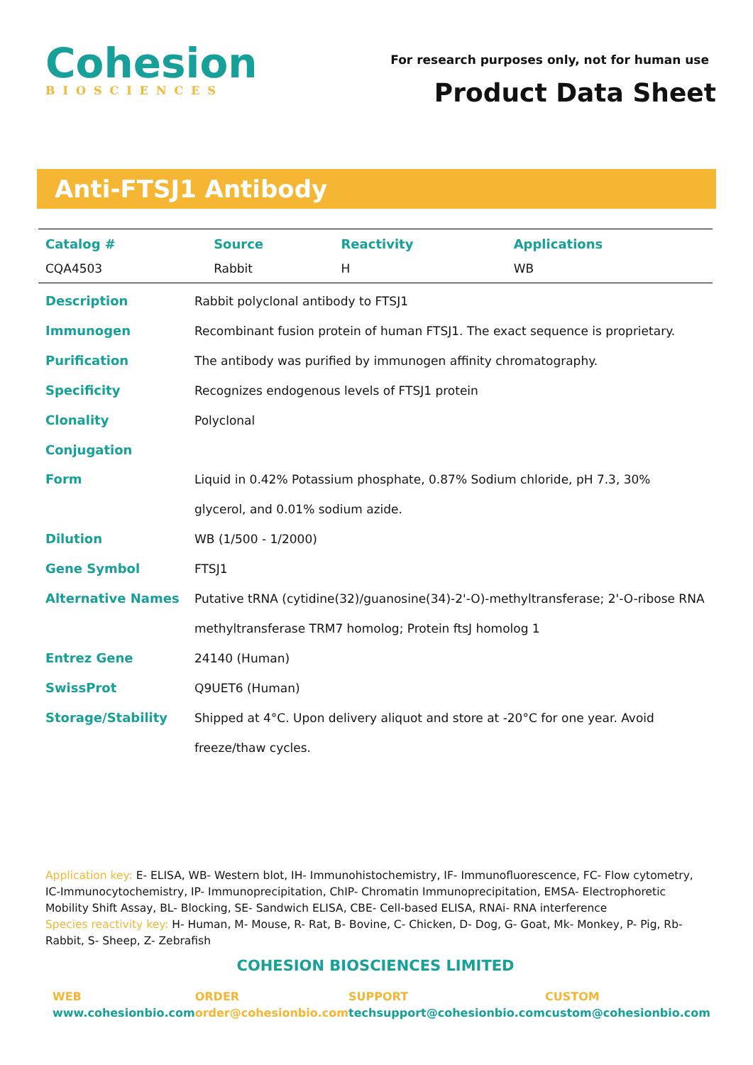Cohesion
BIOSCIENCES
For research purposes only, not for human use
Product Data Sheet
Anti-FTSJ1 Antibody
| Catalog # | Source | Reactivity | Applications |
| --- | --- | --- | --- |
| CQA4503 | Rabbit | H | WB |
| Description | Rabbit polyclonal antibody to FTSJ1 |
| Immunogen | Recombinant fusion protein of human FTSJ1. The exact sequence is proprietary. |
| Purification | The antibody was purified by immunogen affinity chromatography. |
| Specificity | Recognizes endogenous levels of FTSJ1 protein |
| Clonality | Polyclonal |
| Conjugation | |
| Form | Liquid in 0.42% Potassium phosphate, 0.87% Sodium chloride, pH 7.3, 30% glycerol, and 0.01% sodium azide. |
| Dilution | WB (1/500 - 1/2000) |
| Gene Symbol | FTSJ1 |
| Alternative Names | Putative tRNA (cytidine(32)/guanosine(34)-2'-O)-methyltransferase; 2'-O-ribose RNA methyltransferase TRM7 homolog; Protein ftsJ homolog 1 |
| Entrez Gene | 24140 (Human) |
| SwissProt | Q9UET6 (Human) |
| Storage/Stability | Shipped at 4°C. Upon delivery aliquot and store at -20°C for one year. Avoid freeze/thaw cycles. |
Application key: E- ELISA, WB- Western blot, IH- Immunohistochemistry, IF- Immunofluorescence, FC- Flow cytometry, IC-Immunocytochemistry, IP- Immunoprecipitation, ChIP- Chromatin Immunoprecipitation, EMSA- Electrophoretic Mobility Shift Assay, BL- Blocking, SE- Sandwich ELISA, CBE- Cell-based ELISA, RNAi- RNA interference
Species reactivity key: H- Human, M- Mouse, R- Rat, B- Bovine, C- Chicken, D- Dog, G- Goat, Mk- Monkey, P- Pig, Rb-Rabbit, S- Sheep, Z- Zebrafish
COHESION BIOSCIENCES LIMITED
WEB
www.cohesionbio.com
ORDER
order@cohesionbio.com
SUPPORT
techsupport@cohesionbio.com
CUSTOM
custom@cohesionbio.com